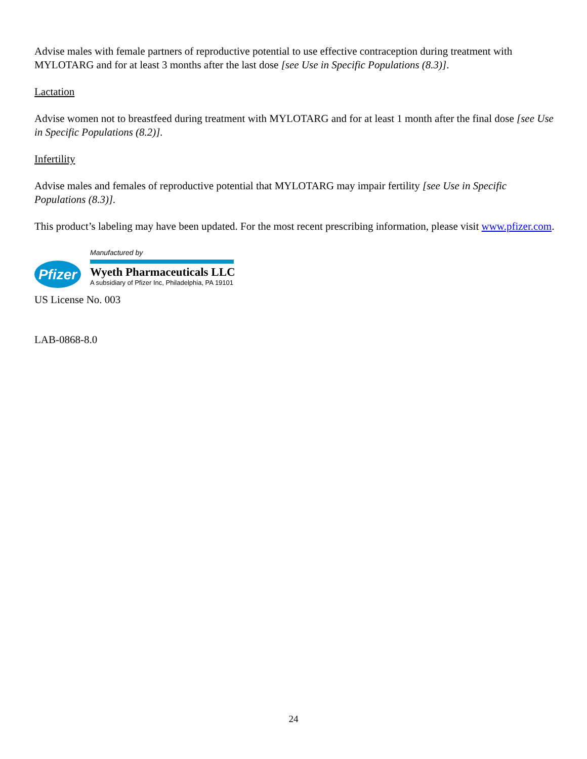Advise males with female partners of reproductive potential to use effective contraception during treatment with MYLOTARG and for at least 3 months after the last dose [see Use in Specific Populations (8.3)].
Lactation
Advise women not to breastfeed during treatment with MYLOTARG and for at least 1 month after the final dose [see Use in Specific Populations (8.2)].
Infertility
Advise males and females of reproductive potential that MYLOTARG may impair fertility [see Use in Specific Populations (8.3)].
This product’s labeling may have been updated. For the most recent prescribing information, please visit www.pfizer.com.
Pfizer
Manufactured by
Wyeth Pharmaceuticals LLC
A subsidiary of Pfizer Inc, Philadelphia, PA 19101
US License No. 003
LAB-0868-8.0
24